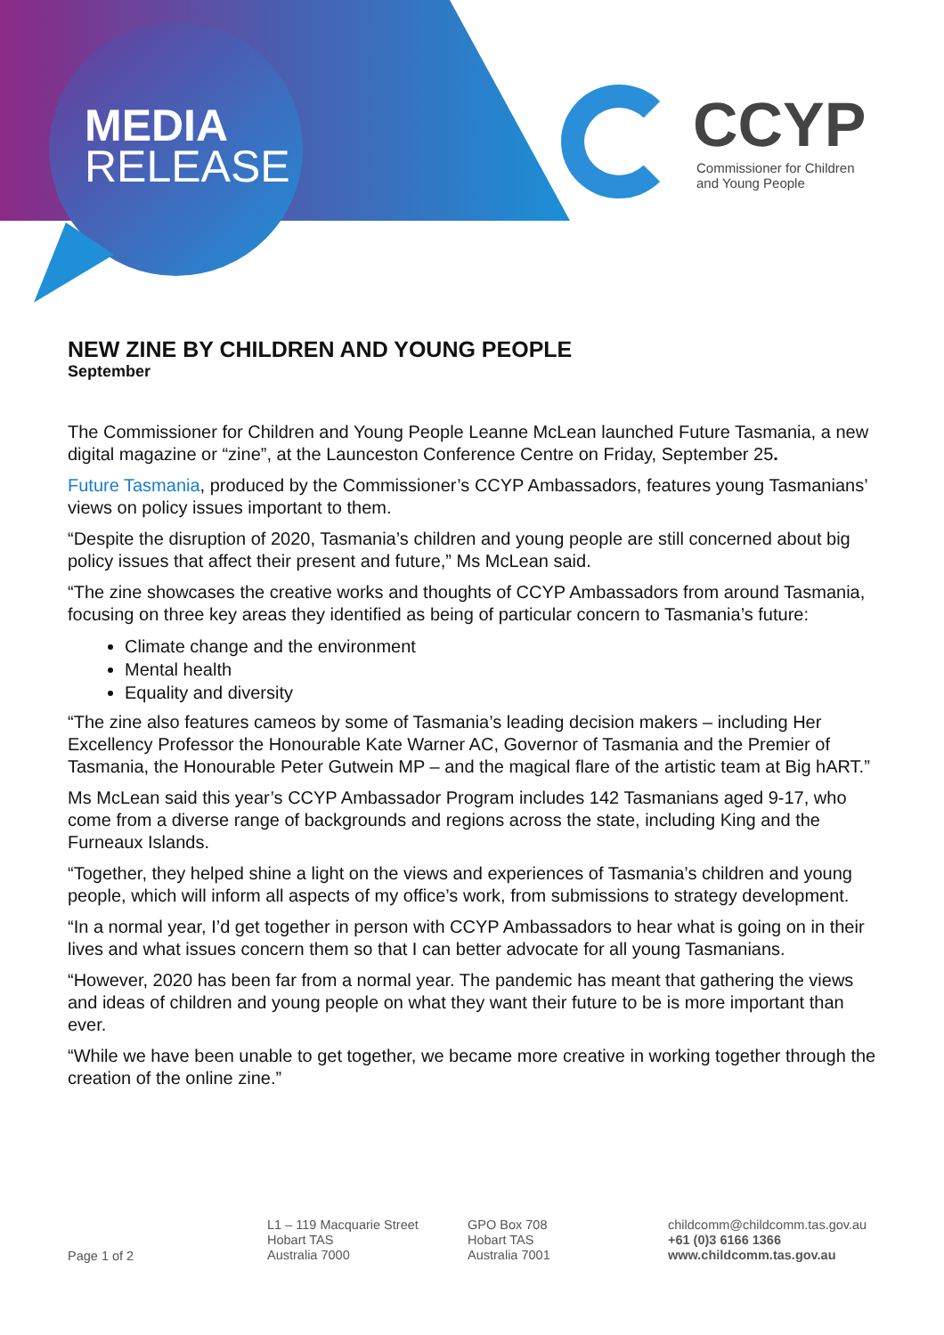MEDIA
RELEASE
CCYP
Commissioner for Children
and Young People
NEW ZINE BY CHILDREN AND YOUNG PEOPLE
September
The Commissioner for Children and Young People Leanne McLean launched Future Tasmania, a new digital magazine or “zine”, at the Launceston Conference Centre on Friday, September 25.
Future Tasmania, produced by the Commissioner’s CCYP Ambassadors, features young Tasmanians’ views on policy issues important to them.
“Despite the disruption of 2020, Tasmania’s children and young people are still concerned about big policy issues that affect their present and future,” Ms McLean said.
“The zine showcases the creative works and thoughts of CCYP Ambassadors from around Tasmania, focusing on three key areas they identified as being of particular concern to Tasmania’s future:
Climate change and the environment
Mental health
Equality and diversity
“The zine also features cameos by some of Tasmania’s leading decision makers – including Her Excellency Professor the Honourable Kate Warner AC, Governor of Tasmania and the Premier of Tasmania, the Honourable Peter Gutwein MP – and the magical flare of the artistic team at Big hART.”
Ms McLean said this year’s CCYP Ambassador Program includes 142 Tasmanians aged 9-17, who come from a diverse range of backgrounds and regions across the state, including King and the Furneaux Islands.
“Together, they helped shine a light on the views and experiences of Tasmania’s children and young people, which will inform all aspects of my office’s work, from submissions to strategy development.
“In a normal year, I’d get together in person with CCYP Ambassadors to hear what is going on in their lives and what issues concern them so that I can better advocate for all young Tasmanians.
“However, 2020 has been far from a normal year. The pandemic has meant that gathering the views and ideas of children and young people on what they want their future to be is more important than ever.
“While we have been unable to get together, we became more creative in working together through the creation of the online zine.”
Page 1 of 2
L1 – 119 Macquarie Street
Hobart TAS
Australia 7000
GPO Box 708
Hobart TAS
Australia 7001
childcomm@childcomm.tas.gov.au
+61 (0)3 6166 1366
www.childcomm.tas.gov.au